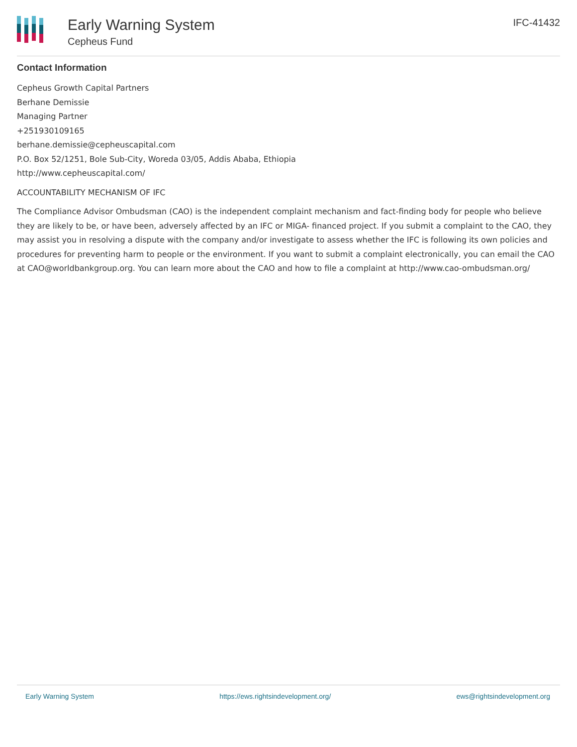Early Warning System
Cepheus Fund
IFC-41432
Contact Information
Cepheus Growth Capital Partners
Berhane Demissie
Managing Partner
+251930109165
berhane.demissie@cepheuscapital.com
P.O. Box 52/1251, Bole Sub-City, Woreda 03/05, Addis Ababa, Ethiopia
http://www.cepheuscapital.com/
ACCOUNTABILITY MECHANISM OF IFC
The Compliance Advisor Ombudsman (CAO) is the independent complaint mechanism and fact-finding body for people who believe they are likely to be, or have been, adversely affected by an IFC or MIGA- financed project. If you submit a complaint to the CAO, they may assist you in resolving a dispute with the company and/or investigate to assess whether the IFC is following its own policies and procedures for preventing harm to people or the environment. If you want to submit a complaint electronically, you can email the CAO at CAO@worldbankgroup.org. You can learn more about the CAO and how to file a complaint at http://www.cao-ombudsman.org/
Early Warning System https://ews.rightsindevelopment.org/ ews@rightsindevelopment.org